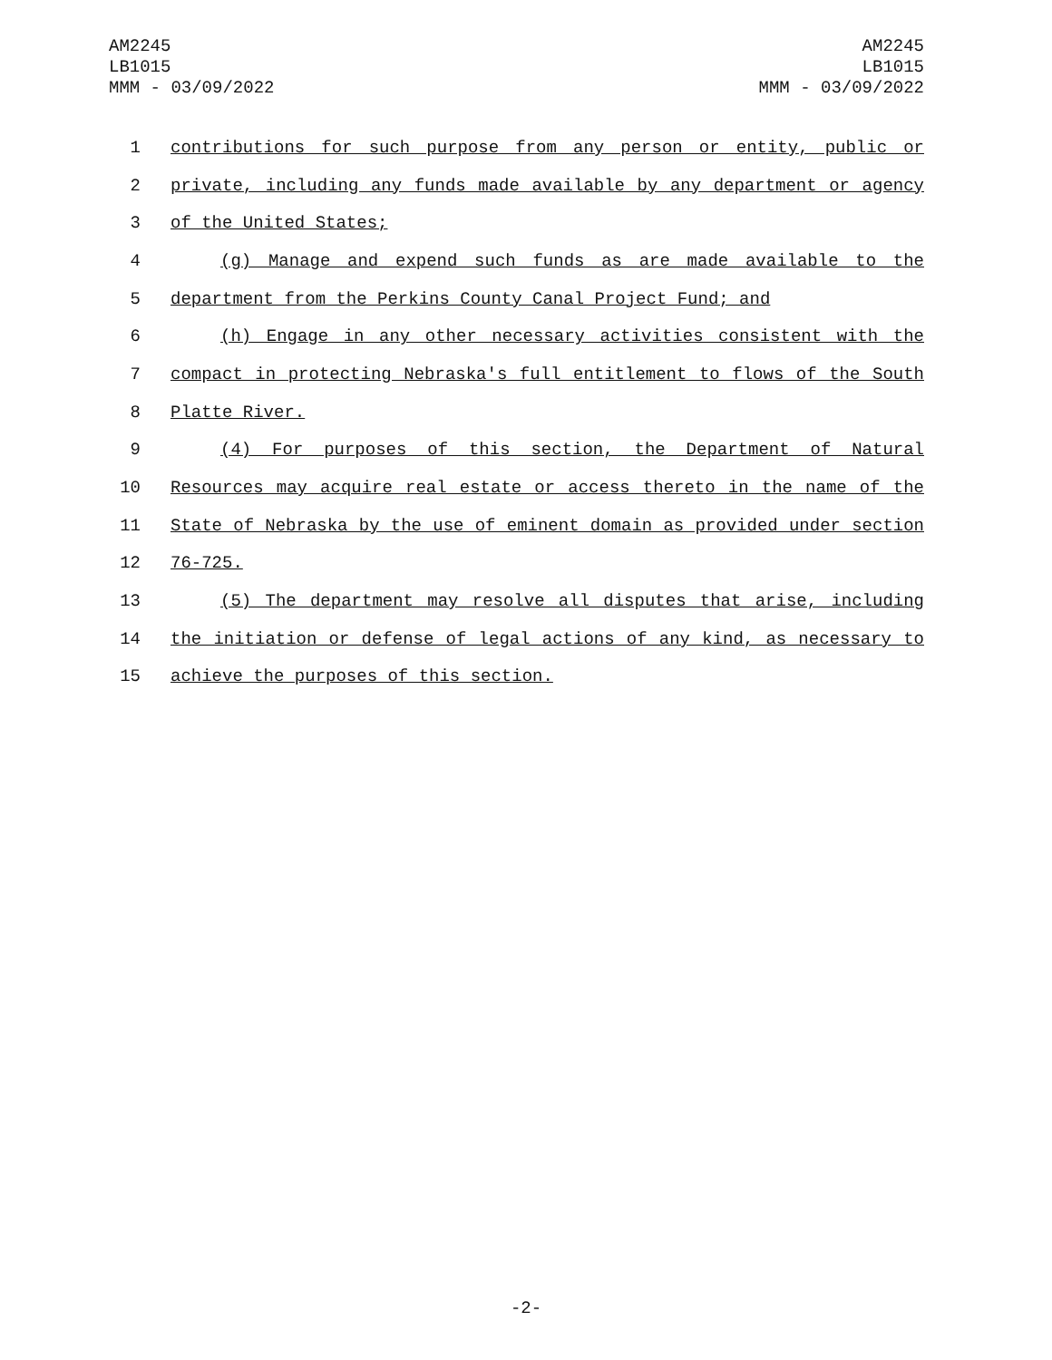AM2245
LB1015
MMM - 03/09/2022
AM2245
LB1015
MMM - 03/09/2022
1 contributions for such purpose from any person or entity, public or
2 private, including any funds made available by any department or agency
3 of the United States;
4 (g) Manage and expend such funds as are made available to the
5 department from the Perkins County Canal Project Fund; and
6 (h) Engage in any other necessary activities consistent with the
7 compact in protecting Nebraska's full entitlement to flows of the South
8 Platte River.
9 (4) For purposes of this section, the Department of Natural
10 Resources may acquire real estate or access thereto in the name of the
11 State of Nebraska by the use of eminent domain as provided under section
12 76-725.
13 (5) The department may resolve all disputes that arise, including
14 the initiation or defense of legal actions of any kind, as necessary to
15 achieve the purposes of this section.
-2-